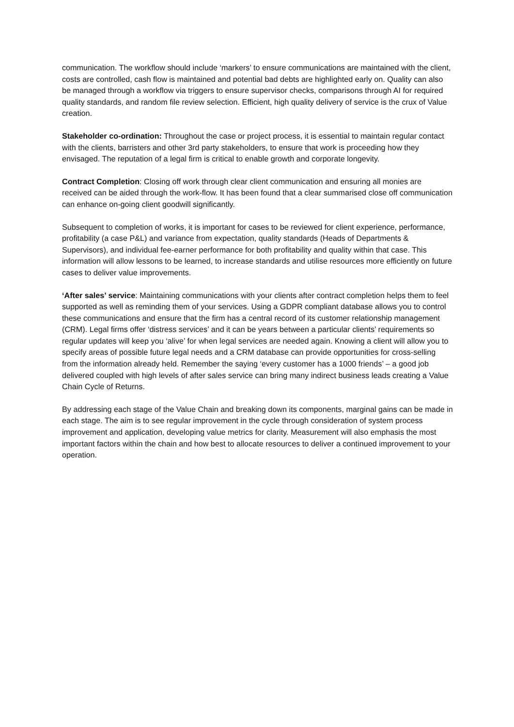communication. The workflow should include ‘markers’ to ensure communications are maintained with the client, costs are controlled, cash flow is maintained and potential bad debts are highlighted early on. Quality can also be managed through a workflow via triggers to ensure supervisor checks, comparisons through AI for required quality standards, and random file review selection. Efficient, high quality delivery of service is the crux of Value creation.
Stakeholder co-ordination: Throughout the case or project process, it is essential to maintain regular contact with the clients, barristers and other 3rd party stakeholders, to ensure that work is proceeding how they envisaged. The reputation of a legal firm is critical to enable growth and corporate longevity.
Contract Completion: Closing off work through clear client communication and ensuring all monies are received can be aided through the work-flow. It has been found that a clear summarised close off communication can enhance on-going client goodwill significantly.
Subsequent to completion of works, it is important for cases to be reviewed for client experience, performance, profitability (a case P&L) and variance from expectation, quality standards (Heads of Departments & Supervisors), and individual fee-earner performance for both profitability and quality within that case. This information will allow lessons to be learned, to increase standards and utilise resources more efficiently on future cases to deliver value improvements.
‘After sales’ service: Maintaining communications with your clients after contract completion helps them to feel supported as well as reminding them of your services. Using a GDPR compliant database allows you to control these communications and ensure that the firm has a central record of its customer relationship management (CRM). Legal firms offer ‘distress services’ and it can be years between a particular clients’ requirements so regular updates will keep you ‘alive’ for when legal services are needed again. Knowing a client will allow you to specify areas of possible future legal needs and a CRM database can provide opportunities for cross-selling from the information already held. Remember the saying ‘every customer has a 1000 friends’ – a good job delivered coupled with high levels of after sales service can bring many indirect business leads creating a Value Chain Cycle of Returns.
By addressing each stage of the Value Chain and breaking down its components, marginal gains can be made in each stage. The aim is to see regular improvement in the cycle through consideration of system process improvement and application, developing value metrics for clarity. Measurement will also emphasis the most important factors within the chain and how best to allocate resources to deliver a continued improvement to your operation.